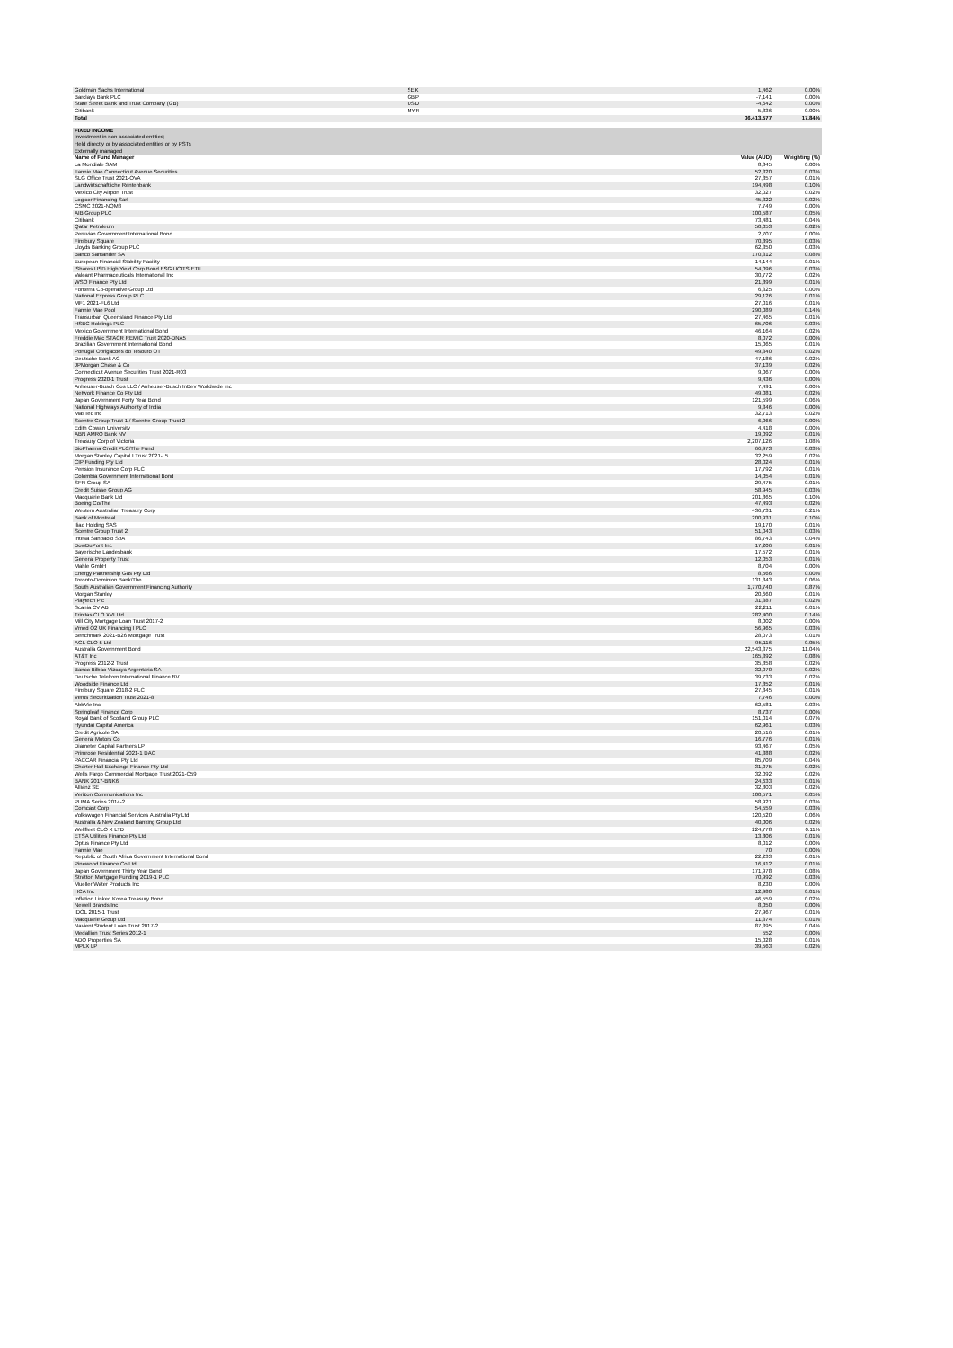| Goldman Sachs International | SEK | 1,462 | 0.00% |
| Barclays Bank PLC | GBP | -7,141 | 0.00% |
| State Street Bank and Trust Company (GB) | USD | -4,642 | 0.00% |
| Citibank | MYR | 5,836 | 0.00% |
| Total | | 36,413,577 | 17.84% |
| FIXED INCOME | | |
| Investment in non-associated entities; | | |
| Held directly or by associated entities or by PSTs | | |
| Externally managed | | |
| Name of Fund Manager | Value (AUD) | Weighting (%) |
| La Mondiale SAM | 8,845 | 0.00% |
| Fannie Mae Connecticut Avenue Securities | 52,320 | 0.03% |
| SLG Office Trust 2021-OVA | 27,857 | 0.01% |
| Landwirtschaftliche Rentenbank | 194,498 | 0.10% |
| Mexico City Airport Trust | 32,027 | 0.02% |
| Logicor Financing Sarl | 45,322 | 0.02% |
| CSMC 2021-NQM8 | 7,749 | 0.00% |
| AIB Group PLC | 100,587 | 0.05% |
| Citibank | 73,481 | 0.04% |
| Qatar Petroleum | 50,053 | 0.02% |
| Peruvian Government International Bond | 2,707 | 0.00% |
| Finsbury Square | 70,895 | 0.03% |
| Lloyds Banking Group PLC | 62,350 | 0.03% |
| Banco Santander SA | 170,312 | 0.08% |
| European Financial Stability Facility | 14,144 | 0.01% |
| iShares USD High Yield Corp Bond ESG UCITS ETF | 54,096 | 0.03% |
| Valeant Pharmaceuticals International Inc | 30,772 | 0.02% |
| WSO Finance Pty Ltd | 21,899 | 0.01% |
| Fonterra Co-operative Group Ltd | 6,325 | 0.00% |
| National Express Group PLC | 29,126 | 0.01% |
| MF1 2021-FL6 Ltd | 27,016 | 0.01% |
| Fannie Mae Pool | 290,089 | 0.14% |
| Transurban Queensland Finance Pty Ltd | 27,465 | 0.01% |
| HSBC Holdings PLC | 65,706 | 0.03% |
| Mexico Government International Bond | 46,164 | 0.02% |
| Freddie Mac STACR REMIC Trust 2020-DNA5 | 8,072 | 0.00% |
| Brazilian Government International Bond | 15,065 | 0.01% |
| Portugal Obrigacoes do Tesouro OT | 49,340 | 0.02% |
| Deutsche Bank AG | 47,186 | 0.02% |
| JPMorgan Chase & Co | 37,139 | 0.02% |
| Connecticut Avenue Securities Trust 2021-R03 | 9,067 | 0.00% |
| Progress 2020-1 Trust | 9,436 | 0.00% |
| Anheuser-Busch Cos LLC / Anheuser-Busch InBev Worldwide Inc | 7,491 | 0.00% |
| Network Finance Co Pty Ltd | 49,081 | 0.02% |
| Japan Government Forty Year Bond | 121,599 | 0.06% |
| National Highways Authority of India | 9,346 | 0.00% |
| MasTec Inc | 32,713 | 0.02% |
| Scentre Group Trust 1 / Scentre Group Trust 2 | 6,066 | 0.00% |
| Edith Cowan University | 4,418 | 0.00% |
| ABN AMRO Bank NV | 19,092 | 0.01% |
| Treasury Corp of Victoria | 2,207,126 | 1.08% |
| BioPharma Credit PLC/The Fund | 66,973 | 0.03% |
| Morgan Stanley Capital I Trust 2021-L5 | 32,259 | 0.02% |
| CIP Funding Pty Ltd | 28,024 | 0.01% |
| Pension Insurance Corp PLC | 17,792 | 0.01% |
| Colombia Government International Bond | 14,054 | 0.01% |
| SFR Group SA | 29,475 | 0.01% |
| Credit Suisse Group AG | 58,945 | 0.03% |
| Macquarie Bank Ltd | 201,865 | 0.10% |
| Boeing Co/The | 47,493 | 0.02% |
| Western Australian Treasury Corp | 436,731 | 0.21% |
| Bank of Montreal | 200,931 | 0.10% |
| Iliad Holding SAS | 19,170 | 0.01% |
| Scentre Group Trust 2 | 51,043 | 0.03% |
| Intesa Sanpaolo SpA | 86,743 | 0.04% |
| DowDuPont Inc | 17,206 | 0.01% |
| Bayerische Landesbank | 17,572 | 0.01% |
| General Property Trust | 12,053 | 0.01% |
| Mahle GmbH | 8,704 | 0.00% |
| Energy Partnership Gas Pty Ltd | 8,566 | 0.00% |
| Toronto-Dominion Bank/The | 131,843 | 0.06% |
| South Australian Government Financing Authority | 1,770,740 | 0.87% |
| Morgan Stanley | 20,660 | 0.01% |
| Playtech Plc | 31,387 | 0.02% |
| Scania CV AB | 22,211 | 0.01% |
| Trinitas CLO XVI Ltd | 282,400 | 0.14% |
| Mill City Mortgage Loan Trust 2017-2 | 8,002 | 0.00% |
| Vmed O2 UK Financing I PLC | 56,965 | 0.03% |
| Benchmark 2021-B26 Mortgage Trust | 28,073 | 0.01% |
| AGL CLO 5 Ltd | 95,116 | 0.05% |
| Australia Government Bond | 22,543,375 | 11.04% |
| AT&T Inc | 165,392 | 0.08% |
| Progress 2012-2 Trust | 35,858 | 0.02% |
| Banco Bilbao Vizcaya Argentaria SA | 32,070 | 0.02% |
| Deutsche Telekom International Finance BV | 39,733 | 0.02% |
| Woodside Finance Ltd | 17,852 | 0.01% |
| Finsbury Square 2018-2 PLC | 27,845 | 0.01% |
| Verus Securitization Trust 2021-8 | 7,746 | 0.00% |
| AbbVie Inc | 62,581 | 0.03% |
| Springleaf Finance Corp | 8,737 | 0.00% |
| Royal Bank of Scotland Group PLC | 151,014 | 0.07% |
| Hyundai Capital America | 62,961 | 0.03% |
| Credit Agricole SA | 20,516 | 0.01% |
| General Motors Co | 16,776 | 0.01% |
| Diameter Capital Partners LP | 93,467 | 0.05% |
| Primrose Residential 2021-1 DAC | 41,388 | 0.02% |
| PACCAR Financial Pty Ltd | 85,709 | 0.04% |
| Charter Hall Exchange Finance Pty Ltd | 31,075 | 0.02% |
| Wells Fargo Commercial Mortgage Trust 2021-C59 | 32,092 | 0.02% |
| BANK 2017-BNK6 | 24,633 | 0.01% |
| Allianz SE | 32,803 | 0.02% |
| Verizon Communications Inc | 100,571 | 0.05% |
| PUMA Series 2014-2 | 58,921 | 0.03% |
| Comcast Corp | 54,559 | 0.03% |
| Volkswagen Financial Services Australia Pty Ltd | 120,520 | 0.06% |
| Australia & New Zealand Banking Group Ltd | 40,006 | 0.02% |
| Wellfleet CLO X LTD | 224,778 | 0.11% |
| ETSA Utilities Finance Pty Ltd | 13,806 | 0.01% |
| Optus Finance Pty Ltd | 8,012 | 0.00% |
| Fannie Mae | 70 | 0.00% |
| Republic of South Africa Government International Bond | 22,233 | 0.01% |
| Pinewood Finance Co Ltd | 16,412 | 0.01% |
| Japan Government Thirty Year Bond | 171,978 | 0.08% |
| Stratton Mortgage Funding 2019-1 PLC | 70,992 | 0.03% |
| Mueller Water Products Inc | 8,230 | 0.00% |
| HCA Inc | 12,980 | 0.01% |
| Inflation Linked Korea Treasury Bond | 46,559 | 0.02% |
| Newell Brands Inc | 8,050 | 0.00% |
| IDOL 2015-1 Trust | 27,967 | 0.01% |
| Macquarie Group Ltd | 11,374 | 0.01% |
| Navient Student Loan Trust 2017-2 | 87,395 | 0.04% |
| Medallion Trust Series 2012-1 | 552 | 0.00% |
| ADO Properties SA | 15,028 | 0.01% |
| MPLX LP | 39,563 | 0.02% |